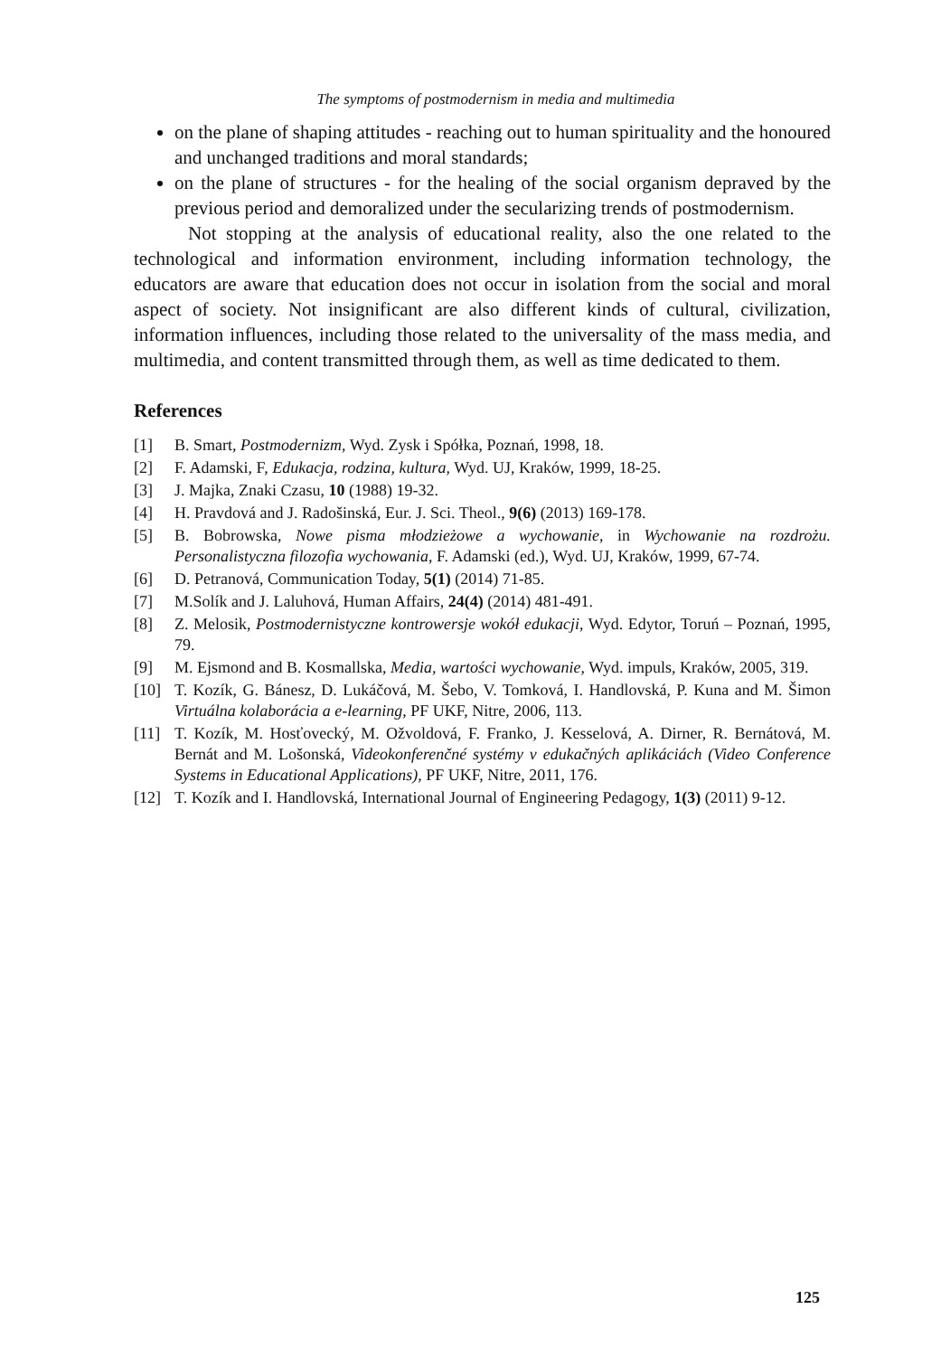The symptoms of postmodernism in media and multimedia
on the plane of shaping attitudes - reaching out to human spirituality and the honoured and unchanged traditions and moral standards;
on the plane of structures - for the healing of the social organism depraved by the previous period and demoralized under the secularizing trends of postmodernism.
Not stopping at the analysis of educational reality, also the one related to the technological and information environment, including information technology, the educators are aware that education does not occur in isolation from the social and moral aspect of society. Not insignificant are also different kinds of cultural, civilization, information influences, including those related to the universality of the mass media, and multimedia, and content transmitted through them, as well as time dedicated to them.
References
[1] B. Smart, Postmodernizm, Wyd. Zysk i Spółka, Poznań, 1998, 18.
[2] F. Adamski, F, Edukacja, rodzina, kultura, Wyd. UJ, Kraków, 1999, 18-25.
[3] J. Majka, Znaki Czasu, 10 (1988) 19-32.
[4] H. Pravdová and J. Radošinská, Eur. J. Sci. Theol., 9(6) (2013) 169-178.
[5] B. Bobrowska, Nowe pisma młodzieżowe a wychowanie, in Wychowanie na rozdrożu. Personalistyczna filozofia wychowania, F. Adamski (ed.), Wyd. UJ, Kraków, 1999, 67-74.
[6] D. Petranová, Communication Today, 5(1) (2014) 71-85.
[7] M.Solík and J. Laluhová, Human Affairs, 24(4) (2014) 481-491.
[8] Z. Melosik, Postmodernistyczne kontrowersje wokół edukacji, Wyd. Edytor, Toruń – Poznań, 1995, 79.
[9] M. Ejsmond and B. Kosmallska, Media, wartości wychowanie, Wyd. impuls, Kraków, 2005, 319.
[10] T. Kozík, G. Bánesz, D. Lukáčová, M. Šebo, V. Tomková, I. Handlovská, P. Kuna and M. Šimon Virtuálna kolaborácia a e-learning, PF UKF, Nitre, 2006, 113.
[11] T. Kozík, M. Hosťovecký, M. Ožvoldová, F. Franko, J. Kesselová, A. Dirner, R. Bernátová, M. Bernát and M. Lošonská, Videokonferenčné systémy v edukačných aplikáciách (Video Conference Systems in Educational Applications), PF UKF, Nitre, 2011, 176.
[12] T. Kozík and I. Handlovská, International Journal of Engineering Pedagogy, 1(3) (2011) 9-12.
125